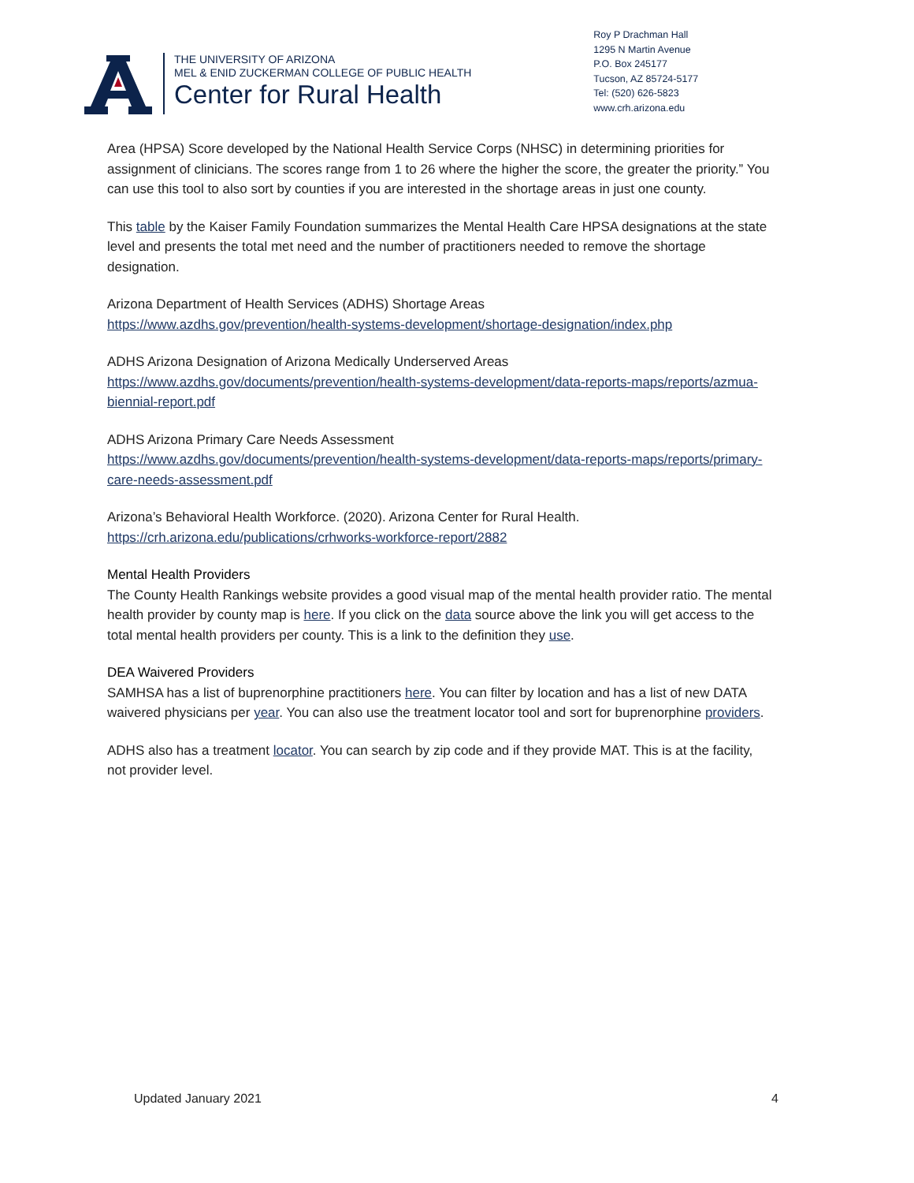THE UNIVERSITY OF ARIZONA
MEL & ENID ZUCKERMAN COLLEGE OF PUBLIC HEALTH
Center for Rural Health
Roy P Drachman Hall
1295 N Martin Avenue
P.O. Box 245177
Tucson, AZ 85724-5177
Tel: (520) 626-5823
www.crh.arizona.edu
Area (HPSA) Score developed by the National Health Service Corps (NHSC) in determining priorities for assignment of clinicians. The scores range from 1 to 26 where the higher the score, the greater the priority.” You can use this tool to also sort by counties if you are interested in the shortage areas in just one county.
This table by the Kaiser Family Foundation summarizes the Mental Health Care HPSA designations at the state level and presents the total met need and the number of practitioners needed to remove the shortage designation.
Arizona Department of Health Services (ADHS) Shortage Areas
https://www.azdhs.gov/prevention/health-systems-development/shortage-designation/index.php
ADHS Arizona Designation of Arizona Medically Underserved Areas
https://www.azdhs.gov/documents/prevention/health-systems-development/data-reports-maps/reports/azmua-biennial-report.pdf
ADHS Arizona Primary Care Needs Assessment
https://www.azdhs.gov/documents/prevention/health-systems-development/data-reports-maps/reports/primary-care-needs-assessment.pdf
Arizona’s Behavioral Health Workforce. (2020). Arizona Center for Rural Health.
https://crh.arizona.edu/publications/crhworks-workforce-report/2882
Mental Health Providers
The County Health Rankings website provides a good visual map of the mental health provider ratio. The mental health provider by county map is here. If you click on the data source above the link you will get access to the total mental health providers per county. This is a link to the definition they use.
DEA Waivered Providers
SAMHSA has a list of buprenorphine practitioners here. You can filter by location and has a list of new DATA waivered physicians per year. You can also use the treatment locator tool and sort for buprenorphine providers.
ADHS also has a treatment locator. You can search by zip code and if they provide MAT. This is at the facility, not provider level.
Updated January 2021 4